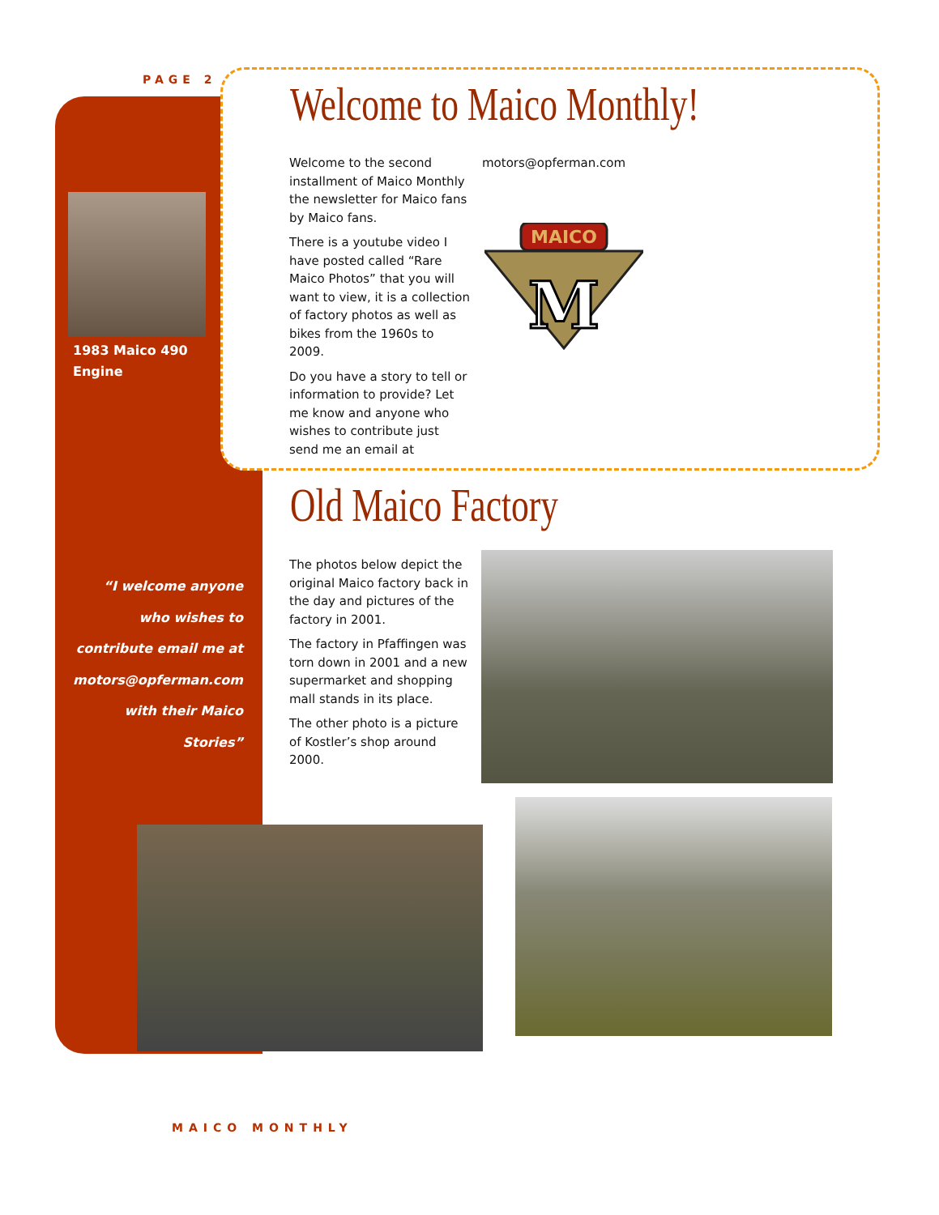PAGE 2 Welcome to Maico Monthly!
1983 Maico 490
Engine
Welcome to the second installment of Maico Monthly the newsletter for Maico fans by Maico fans.
There is a youtube video I have posted called “Rare Maico Photos” that you will want to view, it is a collection of factory photos as well as bikes from the 1960s to 2009.
Do you have a story to tell or information to provide? Let me know and anyone who wishes to contribute just send me an email at
motors@opferman.com
MAICO
M
Old Maico Factory
The photos below depict the original Maico factory back in the day and pictures of the factory in 2001.
The factory in Pfaffingen was torn down in 2001 and a new supermarket and shopping mall stands in its place.
The other photo is a picture of Kostler’s shop around 2000.
“I welcome anyone who wishes to contribute email me at motors@opferman.com with their Maico Stories”
MAICO MONTHLY